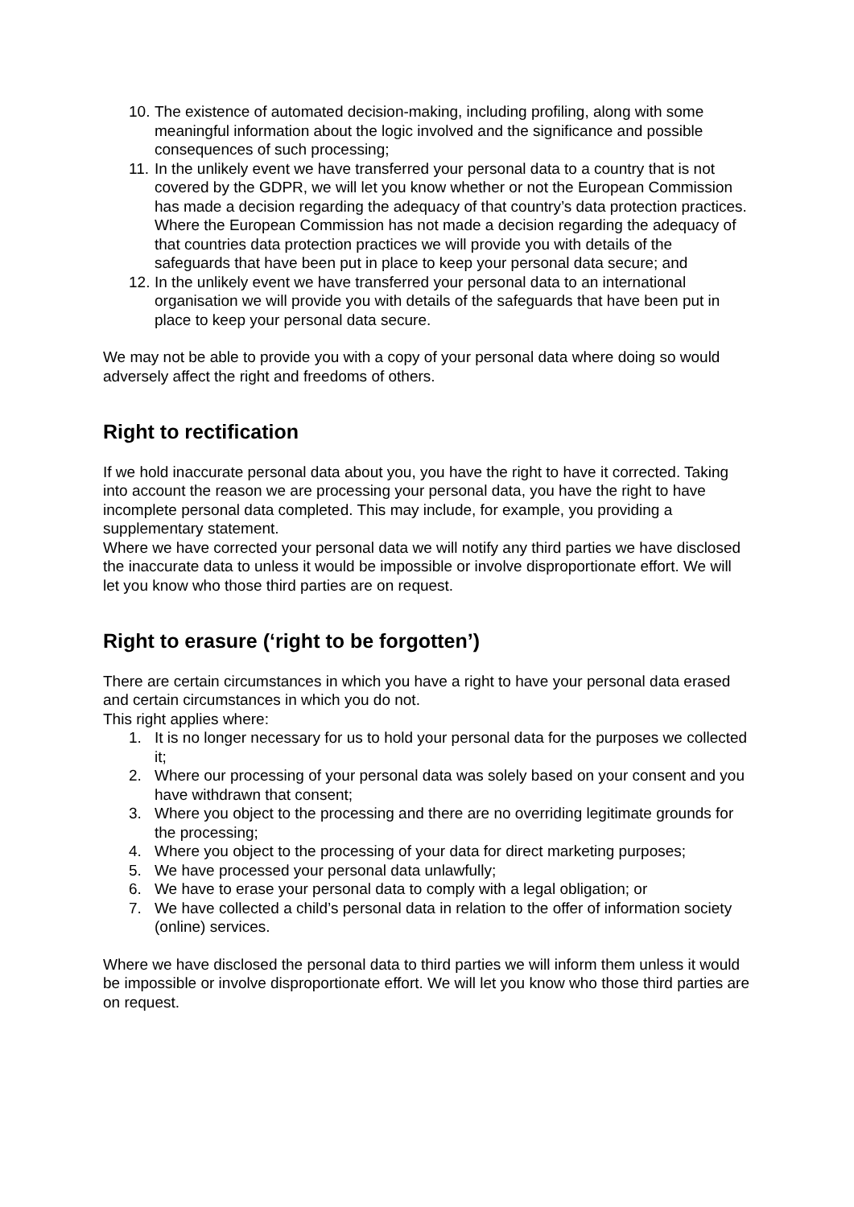10. The existence of automated decision-making, including profiling, along with some meaningful information about the logic involved and the significance and possible consequences of such processing;
11. In the unlikely event we have transferred your personal data to a country that is not covered by the GDPR, we will let you know whether or not the European Commission has made a decision regarding the adequacy of that country’s data protection practices. Where the European Commission has not made a decision regarding the adequacy of that countries data protection practices we will provide you with details of the safeguards that have been put in place to keep your personal data secure; and
12. In the unlikely event we have transferred your personal data to an international organisation we will provide you with details of the safeguards that have been put in place to keep your personal data secure.
We may not be able to provide you with a copy of your personal data where doing so would adversely affect the right and freedoms of others.
Right to rectification
If we hold inaccurate personal data about you, you have the right to have it corrected. Taking into account the reason we are processing your personal data, you have the right to have incomplete personal data completed. This may include, for example, you providing a supplementary statement.
Where we have corrected your personal data we will notify any third parties we have disclosed the inaccurate data to unless it would be impossible or involve disproportionate effort. We will let you know who those third parties are on request.
Right to erasure (‘right to be forgotten’)
There are certain circumstances in which you have a right to have your personal data erased and certain circumstances in which you do not.
This right applies where:
1. It is no longer necessary for us to hold your personal data for the purposes we collected it;
2. Where our processing of your personal data was solely based on your consent and you have withdrawn that consent;
3. Where you object to the processing and there are no overriding legitimate grounds for the processing;
4. Where you object to the processing of your data for direct marketing purposes;
5. We have processed your personal data unlawfully;
6. We have to erase your personal data to comply with a legal obligation; or
7. We have collected a child’s personal data in relation to the offer of information society (online) services.
Where we have disclosed the personal data to third parties we will inform them unless it would be impossible or involve disproportionate effort. We will let you know who those third parties are on request.